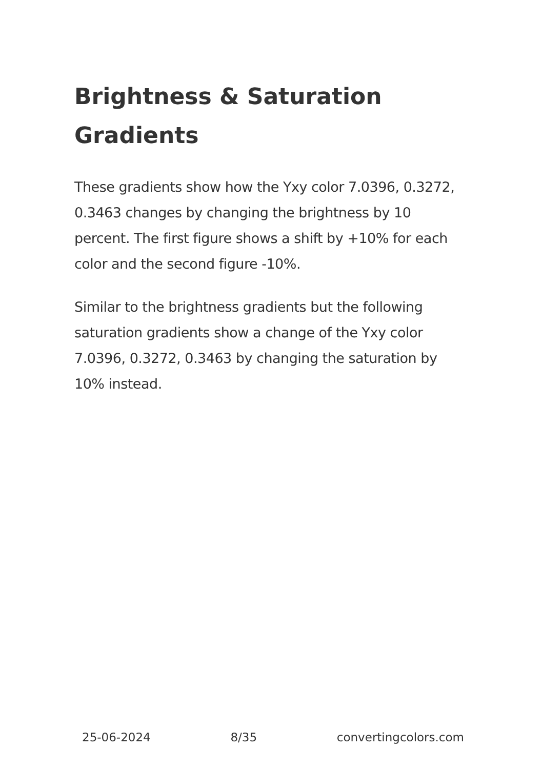Brightness & Saturation Gradients
These gradients show how the Yxy color 7.0396, 0.3272, 0.3463 changes by changing the brightness by 10 percent. The first figure shows a shift by +10% for each color and the second figure -10%.
Similar to the brightness gradients but the following saturation gradients show a change of the Yxy color 7.0396, 0.3272, 0.3463 by changing the saturation by 10% instead.
25-06-2024 8/35 convertingcolors.com